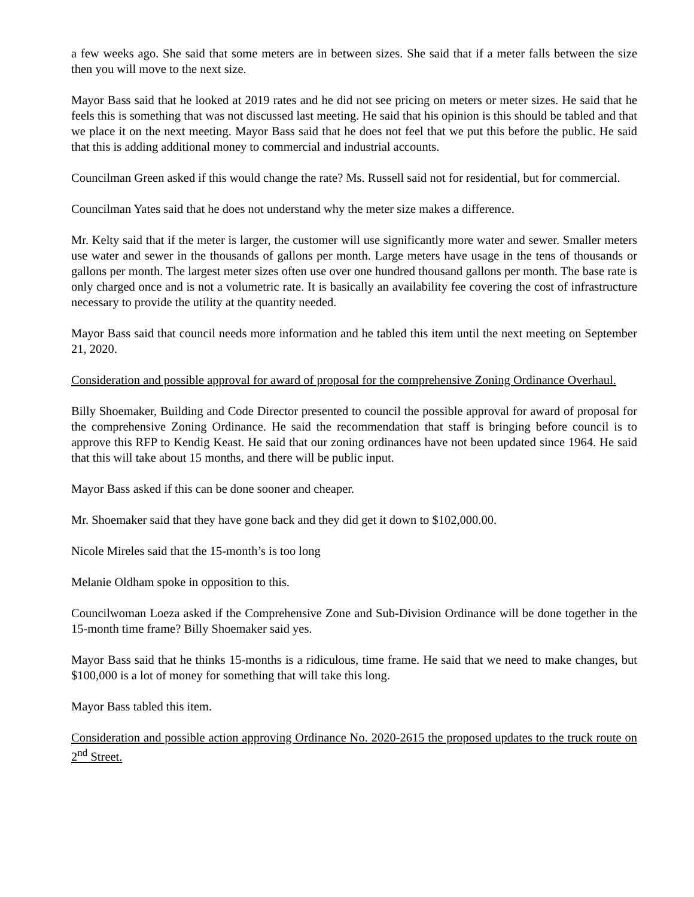a few weeks ago. She said that some meters are in between sizes. She said that if a meter falls between the size then you will move to the next size.
Mayor Bass said that he looked at 2019 rates and he did not see pricing on meters or meter sizes. He said that he feels this is something that was not discussed last meeting. He said that his opinion is this should be tabled and that we place it on the next meeting. Mayor Bass said that he does not feel that we put this before the public. He said that this is adding additional money to commercial and industrial accounts.
Councilman Green asked if this would change the rate? Ms. Russell said not for residential, but for commercial.
Councilman Yates said that he does not understand why the meter size makes a difference.
Mr. Kelty said that if the meter is larger, the customer will use significantly more water and sewer. Smaller meters use water and sewer in the thousands of gallons per month. Large meters have usage in the tens of thousands or gallons per month. The largest meter sizes often use over one hundred thousand gallons per month. The base rate is only charged once and is not a volumetric rate. It is basically an availability fee covering the cost of infrastructure necessary to provide the utility at the quantity needed.
Mayor Bass said that council needs more information and he tabled this item until the next meeting on September 21, 2020.
Consideration and possible approval for award of proposal for the comprehensive Zoning Ordinance Overhaul.
Billy Shoemaker, Building and Code Director presented to council the possible approval for award of proposal for the comprehensive Zoning Ordinance. He said the recommendation that staff is bringing before council is to approve this RFP to Kendig Keast. He said that our zoning ordinances have not been updated since 1964. He said that this will take about 15 months, and there will be public input.
Mayor Bass asked if this can be done sooner and cheaper.
Mr. Shoemaker said that they have gone back and they did get it down to $102,000.00.
Nicole Mireles said that the 15-month’s is too long
Melanie Oldham spoke in opposition to this.
Councilwoman Loeza asked if the Comprehensive Zone and Sub-Division Ordinance will be done together in the 15-month time frame? Billy Shoemaker said yes.
Mayor Bass said that he thinks 15-months is a ridiculous, time frame. He said that we need to make changes, but $100,000 is a lot of money for something that will take this long.
Mayor Bass tabled this item.
Consideration and possible action approving Ordinance No. 2020-2615 the proposed updates to the truck route on 2<sup>nd</sup> Street.